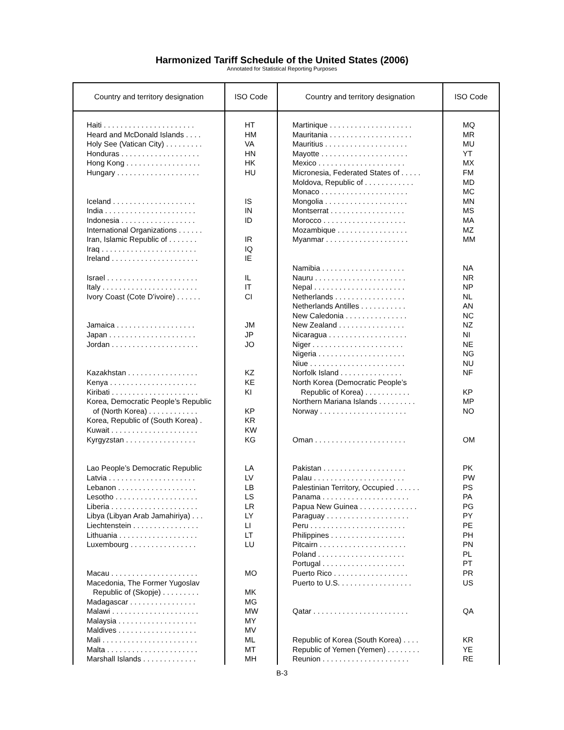Harmonized Tariff Schedule of the United States (2006)
Annotated for Statistical Reporting Purposes
Country and territory designation
Haiti . . . . . . . . . . . . . . . . . . . . . .
Heard and McDonald Islands . . . .
Holy See (Vatican City) . . . . . . . . .
Honduras . . . . . . . . . . . . . . . . . . .
Hong Kong . . . . . . . . . . . . . . . . . .
Hungary . . . . . . . . . . . . . . . . . . . .
Iceland . . . . . . . . . . . . . . . . . . . .
India . . . . . . . . . . . . . . . . . . . . . .
Indonesia . . . . . . . . . . . . . . . . . .
International Organizations . . . . . .
Iran, Islamic Republic of . . . . . . .
Iraq . . . . . . . . . . . . . . . . . . . . . . .
Ireland . . . . . . . . . . . . . . . . . . . . .
Israel . . . . . . . . . . . . . . . . . . . . . .
Italy . . . . . . . . . . . . . . . . . . . . . . .
Ivory Coast (Cote D’ivoire) . . . . . .
Jamaica . . . . . . . . . . . . . . . . . . .
Japan . . . . . . . . . . . . . . . . . . . . .
Jordan . . . . . . . . . . . . . . . . . . . . .
Kazakhstan . . . . . . . . . . . . . . . . .
Kenya . . . . . . . . . . . . . . . . . . . . .
Kiribati . . . . . . . . . . . . . . . . . . . . .
Korea, Democratic People’s Republic
of (North Korea) . . . . . . . . . . . .
Korea, Republic of (South Korea) .
Kuwait . . . . . . . . . . . . . . . . . . . . .
Kyrgyzstan . . . . . . . . . . . . . . . . .
Lao People’s Democratic Republic
Latvia . . . . . . . . . . . . . . . . . . . . .
Lebanon . . . . . . . . . . . . . . . . . . .
Lesotho . . . . . . . . . . . . . . . . . . . .
Liberia . . . . . . . . . . . . . . . . . . . . .
Libya (Libyan Arab Jamahiriya) . . .
Liechtenstein . . . . . . . . . . . . . . . .
Lithuania . . . . . . . . . . . . . . . . . . .
Luxembourg . . . . . . . . . . . . . . . .
Macau . . . . . . . . . . . . . . . . . . . . .
Macedonia, The Former Yugoslav
Republic of (Skopje) . . . . . . . . .
Madagascar . . . . . . . . . . . . . . . .
Malawi . . . . . . . . . . . . . . . . . . . . .
Malaysia . . . . . . . . . . . . . . . . . . .
Maldives . . . . . . . . . . . . . . . . . . .
Mali . . . . . . . . . . . . . . . . . . . . . . .
Malta . . . . . . . . . . . . . . . . . . . . . .
Marshall Islands . . . . . . . . . . . . .
ISO Code
HT
HM
VA
HN
HK
HU
IS
IN
ID
IR
IQ
IE
IL
IT
CI
JM
JP
JO
KZ
KE
KI
KP
KR
KW
KG
LA
LV
LB
LS
LR
LY
LI
LT
LU
MO
MK
MG
MW
MY
MV
ML
MT
MH
Country and territory designation
Martinique . . . . . . . . . . . . . . . . . . . .
Mauritania . . . . . . . . . . . . . . . . . . . .
Mauritius . . . . . . . . . . . . . . . . . . . .
Mayotte . . . . . . . . . . . . . . . . . . . . .
Mexico . . . . . . . . . . . . . . . . . . . . .
Micronesia, Federated States of . . . . .
Moldova, Republic of . . . . . . . . . . . .
Monaco . . . . . . . . . . . . . . . . . . . . .
Mongolia . . . . . . . . . . . . . . . . . . . .
Montserrat . . . . . . . . . . . . . . . . . .
Morocco . . . . . . . . . . . . . . . . . . . .
Mozambique . . . . . . . . . . . . . . . . .
Myanmar . . . . . . . . . . . . . . . . . . . .
Namibia . . . . . . . . . . . . . . . . . . . .
Nauru . . . . . . . . . . . . . . . . . . . . . .
Nepal . . . . . . . . . . . . . . . . . . . . . .
Netherlands . . . . . . . . . . . . . . . . .
Netherlands Antilles . . . . . . . . . . .
New Caledonia . . . . . . . . . . . . . . .
New Zealand . . . . . . . . . . . . . . . .
Nicaragua . . . . . . . . . . . . . . . . . . .
Niger . . . . . . . . . . . . . . . . . . . . . .
Nigeria . . . . . . . . . . . . . . . . . . . . .
Niue . . . . . . . . . . . . . . . . . . . . . . .
Norfolk Island . . . . . . . . . . . . . . .
North Korea (Democratic People’s
Republic of Korea) . . . . . . . . . . .
Northern Mariana Islands . . . . . . . . .
Norway . . . . . . . . . . . . . . . . . . . . .
Oman . . . . . . . . . . . . . . . . . . . . . .
Pakistan . . . . . . . . . . . . . . . . . . . .
Palau . . . . . . . . . . . . . . . . . . . . . .
Palestinian Territory, Occupied . . . . . .
Panama . . . . . . . . . . . . . . . . . . . . .
Papua New Guinea . . . . . . . . . . . . . .
Paraguay . . . . . . . . . . . . . . . . . . . .
Peru . . . . . . . . . . . . . . . . . . . . . . .
Philippines . . . . . . . . . . . . . . . . . .
Pitcairn . . . . . . . . . . . . . . . . . . . . .
Poland . . . . . . . . . . . . . . . . . . . . .
Portugal . . . . . . . . . . . . . . . . . . . .
Puerto Rico . . . . . . . . . . . . . . . . . .
Puerto to U.S. . . . . . . . . . . . . . . . . .
Qatar . . . . . . . . . . . . . . . . . . . . . . .
Republic of Korea (South Korea) . . . .
Republic of Yemen (Yemen) . . . . . . . .
Reunion . . . . . . . . . . . . . . . . . . . . .
ISO Code
MQ
MR
MU
YT
MX
FM
MD
MC
MN
MS
MA
MZ
MM
NA
NR
NP
NL
AN
NC
NZ
NI
NE
NG
NU
NF
KP
MP
NO
OM
PK
PW
PS
PA
PG
PY
PE
PH
PN
PL
PT
PR
US
QA
KR
YE
RE
B-3